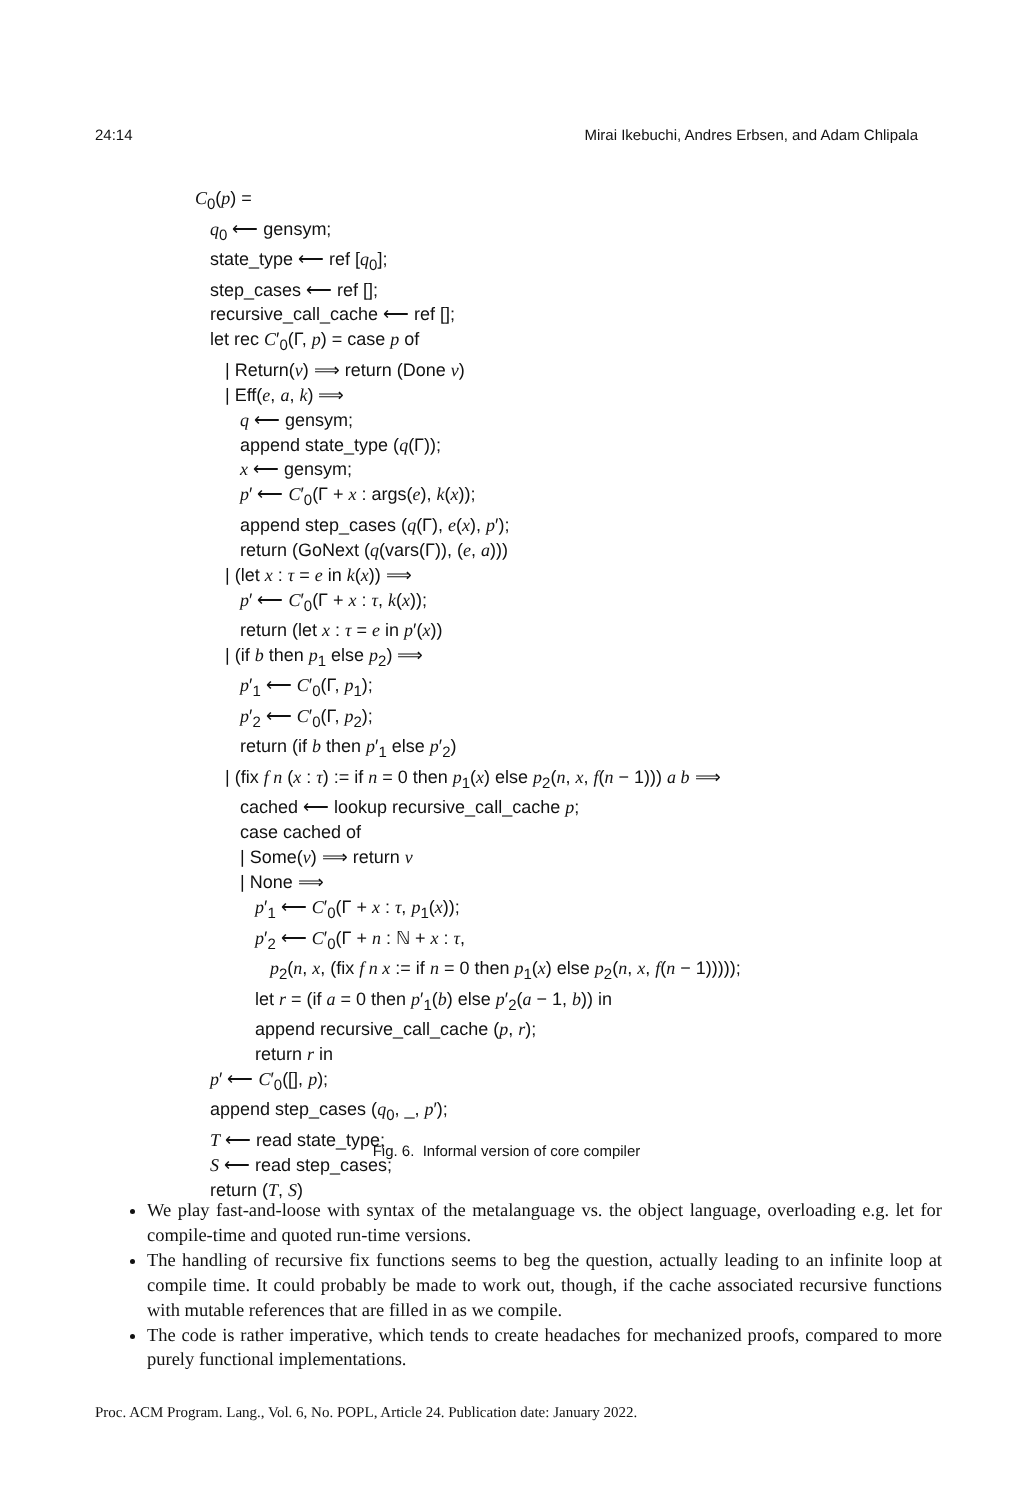24:14 Mirai Ikebuchi, Andres Erbsen, and Adam Chlipala
C<sub>0</sub>(p) =
q<sub>0</sub> ⟵ gensym;
state_type ⟵ ref [q<sub>0</sub>];
step_cases ⟵ ref [];
recursive_call_cache ⟵ ref [];
let rec C′<sub>0</sub>(Γ, p) = case p of
| Return(v) ⟹ return (Done v)
| Eff(e, a, k) ⟹
q ⟵ gensym;
append state_type (q(Γ));
x ⟵ gensym;
p′ ⟵ C′<sub>0</sub>(Γ + x : args(e), k(x));
append step_cases (q(Γ), e(x), p′);
return (GoNext (q(vars(Γ)), (e, a)))
| (let x : τ = e in k(x)) ⟹
p′ ⟵ C′<sub>0</sub>(Γ + x : τ, k(x));
return (let x : τ = e in p′(x))
| (if b then p<sub>1</sub> else p<sub>2</sub>) ⟹
p′<sub>1</sub> ⟵ C′<sub>0</sub>(Γ, p<sub>1</sub>);
p′<sub>2</sub> ⟵ C′<sub>0</sub>(Γ, p<sub>2</sub>);
return (if b then p′<sub>1</sub> else p′<sub>2</sub>)
| (fix f n (x : τ) := if n = 0 then p<sub>1</sub>(x) else p<sub>2</sub>(n, x, f(n − 1))) a b ⟹
cached ⟵ lookup recursive_call_cache p;
case cached of
| Some(v) ⟹ return v
| None ⟹
p′<sub>1</sub> ⟵ C′<sub>0</sub>(Γ + x : τ, p<sub>1</sub>(x));
p′<sub>2</sub> ⟵ C′<sub>0</sub>(Γ + n : ℕ + x : τ,
p<sub>2</sub>(n, x, (fix f n x := if n = 0 then p<sub>1</sub>(x) else p<sub>2</sub>(n, x, f(n − 1)))));
let r = (if a = 0 then p′<sub>1</sub>(b) else p′<sub>2</sub>(a − 1, b)) in
append recursive_call_cache (p, r);
return r in
p′ ⟵ C′<sub>0</sub>([], p);
append step_cases (q<sub>0</sub>, _, p′);
T ⟵ read state_type;
S ⟵ read step_cases;
return (T, S)
Fig. 6. Informal version of core compiler
We play fast-and-loose with syntax of the metalanguage vs. the object language, overloading e.g. let for compile-time and quoted run-time versions.
The handling of recursive fix functions seems to beg the question, actually leading to an infinite loop at compile time. It could probably be made to work out, though, if the cache associated recursive functions with mutable references that are filled in as we compile.
The code is rather imperative, which tends to create headaches for mechanized proofs, compared to more purely functional implementations.
Proc. ACM Program. Lang., Vol. 6, No. POPL, Article 24. Publication date: January 2022.